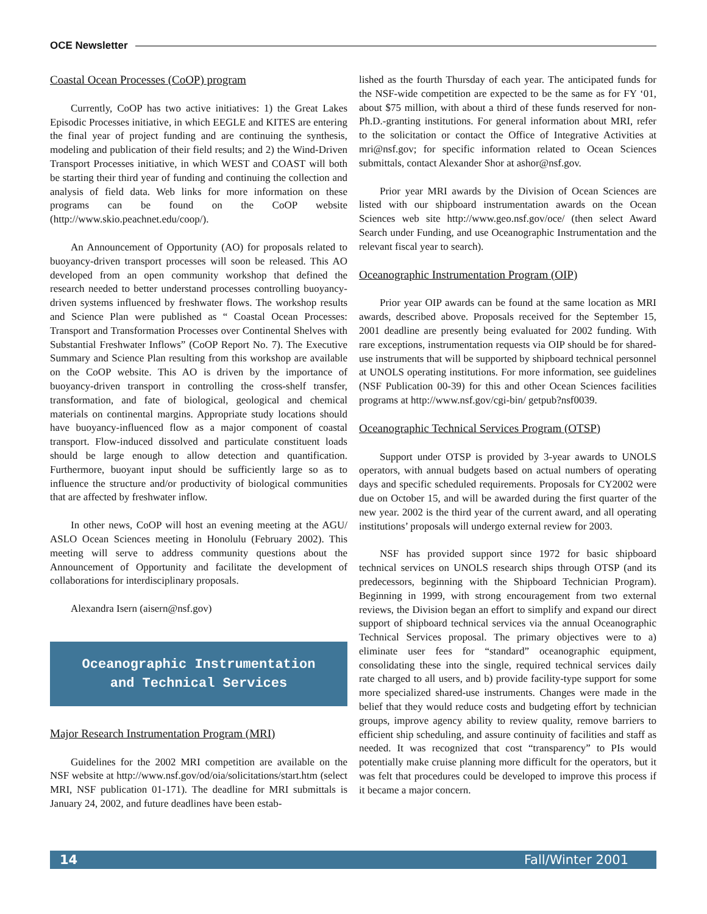OCE Newsletter
Coastal Ocean Processes (CoOP) program
Currently, CoOP has two active initiatives: 1) the Great Lakes Episodic Processes initiative, in which EEGLE and KITES are entering the final year of project funding and are continuing the synthesis, modeling and publication of their field results; and 2) the Wind-Driven Transport Processes initiative, in which WEST and COAST will both be starting their third year of funding and continuing the collection and analysis of field data. Web links for more information on these programs can be found on the CoOP website (http://www.skio.peachnet.edu/coop/).
An Announcement of Opportunity (AO) for proposals related to buoyancy-driven transport processes will soon be released. This AO developed from an open community workshop that defined the research needed to better understand processes controlling buoyancy-driven systems influenced by freshwater flows. The workshop results and Science Plan were published as “ Coastal Ocean Processes: Transport and Transformation Processes over Continental Shelves with Substantial Freshwater Inflows” (CoOP Report No. 7). The Executive Summary and Science Plan resulting from this workshop are available on the CoOP website. This AO is driven by the importance of buoyancy-driven transport in controlling the cross-shelf transfer, transformation, and fate of biological, geological and chemical materials on continental margins. Appropriate study locations should have buoyancy-influenced flow as a major component of coastal transport. Flow-induced dissolved and particulate constituent loads should be large enough to allow detection and quantification. Furthermore, buoyant input should be sufficiently large so as to influence the structure and/or productivity of biological communities that are affected by freshwater inflow.
In other news, CoOP will host an evening meeting at the AGU/ ASLO Ocean Sciences meeting in Honolulu (February 2002). This meeting will serve to address community questions about the Announcement of Opportunity and facilitate the development of collaborations for interdisciplinary proposals.
Alexandra Isern (aisern@nsf.gov)
Oceanographic Instrumentation
and Technical Services
Major Research Instrumentation Program (MRI)
Guidelines for the 2002 MRI competition are available on the NSF website at http://www.nsf.gov/od/oia/solicitations/start.htm (select MRI, NSF publication 01-171). The deadline for MRI submittals is January 24, 2002, and future deadlines have been estab-
lished as the fourth Thursday of each year. The anticipated funds for the NSF-wide competition are expected to be the same as for FY ‘01, about $75 million, with about a third of these funds reserved for non-Ph.D.-granting institutions. For general information about MRI, refer to the solicitation or contact the Office of Integrative Activities at mri@nsf.gov; for specific information related to Ocean Sciences submittals, contact Alexander Shor at ashor@nsf.gov.
Prior year MRI awards by the Division of Ocean Sciences are listed with our shipboard instrumentation awards on the Ocean Sciences web site http://www.geo.nsf.gov/oce/ (then select Award Search under Funding, and use Oceanographic Instrumentation and the relevant fiscal year to search).
Oceanographic Instrumentation Program (OIP)
Prior year OIP awards can be found at the same location as MRI awards, described above. Proposals received for the September 15, 2001 deadline are presently being evaluated for 2002 funding. With rare exceptions, instrumentation requests via OIP should be for shared-use instruments that will be supported by shipboard technical personnel at UNOLS operating institutions. For more information, see guidelines (NSF Publication 00-39) for this and other Ocean Sciences facilities programs at http://www.nsf.gov/cgi-bin/ getpub?nsf0039.
Oceanographic Technical Services Program (OTSP)
Support under OTSP is provided by 3-year awards to UNOLS operators, with annual budgets based on actual numbers of operating days and specific scheduled requirements. Proposals for CY2002 were due on October 15, and will be awarded during the first quarter of the new year. 2002 is the third year of the current award, and all operating institutions’ proposals will undergo external review for 2003.
NSF has provided support since 1972 for basic shipboard technical services on UNOLS research ships through OTSP (and its predecessors, beginning with the Shipboard Technician Program). Beginning in 1999, with strong encouragement from two external reviews, the Division began an effort to simplify and expand our direct support of shipboard technical services via the annual Oceanographic Technical Services proposal. The primary objectives were to a) eliminate user fees for “standard” oceanographic equipment, consolidating these into the single, required technical services daily rate charged to all users, and b) provide facility-type support for some more specialized shared-use instruments. Changes were made in the belief that they would reduce costs and budgeting effort by technician groups, improve agency ability to review quality, remove barriers to efficient ship scheduling, and assure continuity of facilities and staff as needed. It was recognized that cost “transparency” to PIs would potentially make cruise planning more difficult for the operators, but it was felt that procedures could be developed to improve this process if it became a major concern.
14 Fall/Winter 2001